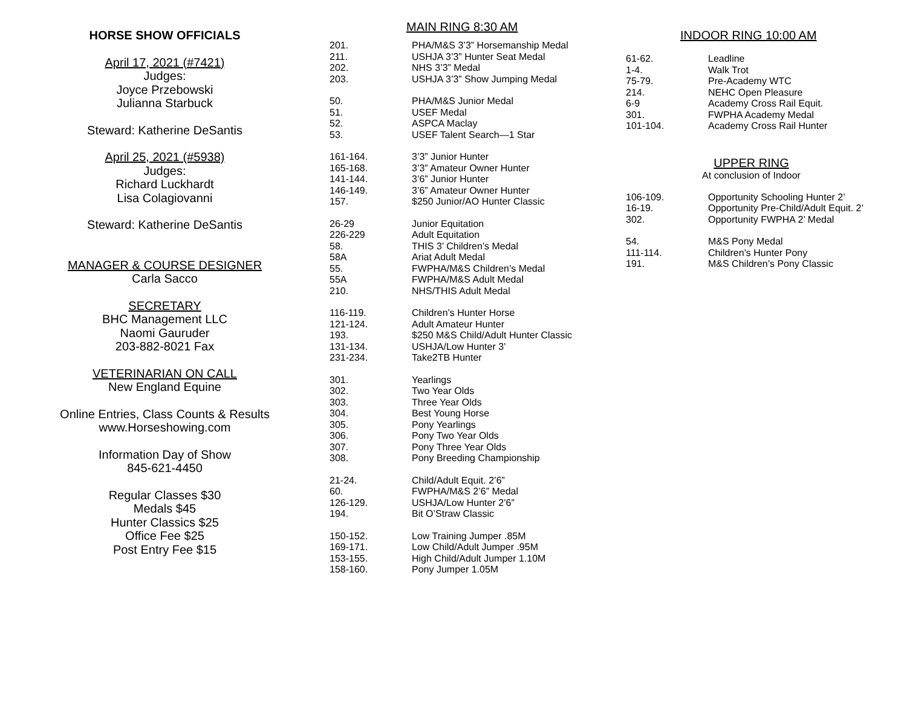HORSE SHOW OFFICIALS
April 17, 2021 (#7421)
Judges:
Joyce Przebowski
Julianna Starbuck
Steward: Katherine DeSantis
April 25, 2021 (#5938)
Judges:
Richard Luckhardt
Lisa Colagiovanni
Steward: Katherine DeSantis
MANAGER & COURSE DESIGNER
Carla Sacco
SECRETARY
BHC Management LLC
Naomi Gauruder
203-882-8021 Fax
VETERINARIAN ON CALL
New England Equine
Online Entries, Class Counts & Results
www.Horseshowing.com
Information Day of Show
845-621-4450
Regular Classes $30
Medals $45
Hunter Classics $25
Office Fee $25
Post Entry Fee $15
MAIN RING 8:30 AM
| 201. | PHA/M&S 3’3” Horsemanship Medal |
| 211. | USHJA 3’3” Hunter Seat Medal |
| 202. | NHS 3’3” Medal |
| 203. | USHJA 3’3” Show Jumping Medal |
| 50. | PHA/M&S Junior Medal |
| 51. | USEF Medal |
| 52. | ASPCA Maclay |
| 53. | USEF Talent Search—1 Star |
| 161-164. | 3’3” Junior Hunter |
| 165-168. | 3’3” Amateur Owner Hunter |
| 141-144. | 3’6” Junior Hunter |
| 146-149. | 3’6” Amateur Owner Hunter |
| 157. | $250 Junior/AO Hunter Classic |
| 26-29 | Junior Equitation |
| 226-229 | Adult Equitation |
| 58. | THIS 3’ Children’s Medal |
| 58A | Ariat Adult Medal |
| 55. | FWPHA/M&S Children’s Medal |
| 55A | FWPHA/M&S Adult Medal |
| 210. | NHS/THIS Adult Medal |
| 116-119. | Children’s Hunter Horse |
| 121-124. | Adult Amateur Hunter |
| 193. | $250 M&S Child/Adult Hunter Classic |
| 131-134. | USHJA/Low Hunter 3’ |
| 231-234. | Take2TB Hunter |
| 301. | Yearlings |
| 302. | Two Year Olds |
| 303. | Three Year Olds |
| 304. | Best Young Horse |
| 305. | Pony Yearlings |
| 306. | Pony Two Year Olds |
| 307. | Pony Three Year Olds |
| 308. | Pony Breeding Championship |
| 21-24. | Child/Adult Equit. 2’6” |
| 60. | FWPHA/M&S 2’6” Medal |
| 126-129. | USHJA/Low Hunter 2’6” |
| 194. | Bit O’Straw Classic |
| 150-152. | Low Training Jumper .85M |
| 169-171. | Low Child/Adult Jumper .95M |
| 153-155. | High Child/Adult Jumper 1.10M |
| 158-160. | Pony Jumper 1.05M |
INDOOR RING 10:00 AM
| 61-62. | Leadline |
| 1-4. | Walk Trot |
| 75-79. | Pre-Academy WTC |
| 214. | NEHC Open Pleasure |
| 6-9 | Academy Cross Rail Equit. |
| 301. | FWPHA Academy Medal |
| 101-104. | Academy Cross Rail Hunter |
UPPER RING
At conclusion of Indoor
| 106-109. | Opportunity Schooling Hunter 2’ |
| 16-19. | Opportunity Pre-Child/Adult Equit. 2’ |
| 302. | Opportunity FWPHA 2’ Medal |
| 54. | M&S Pony Medal |
| 111-114. | Children’s Hunter Pony |
| 191. | M&S Children’s Pony Classic |